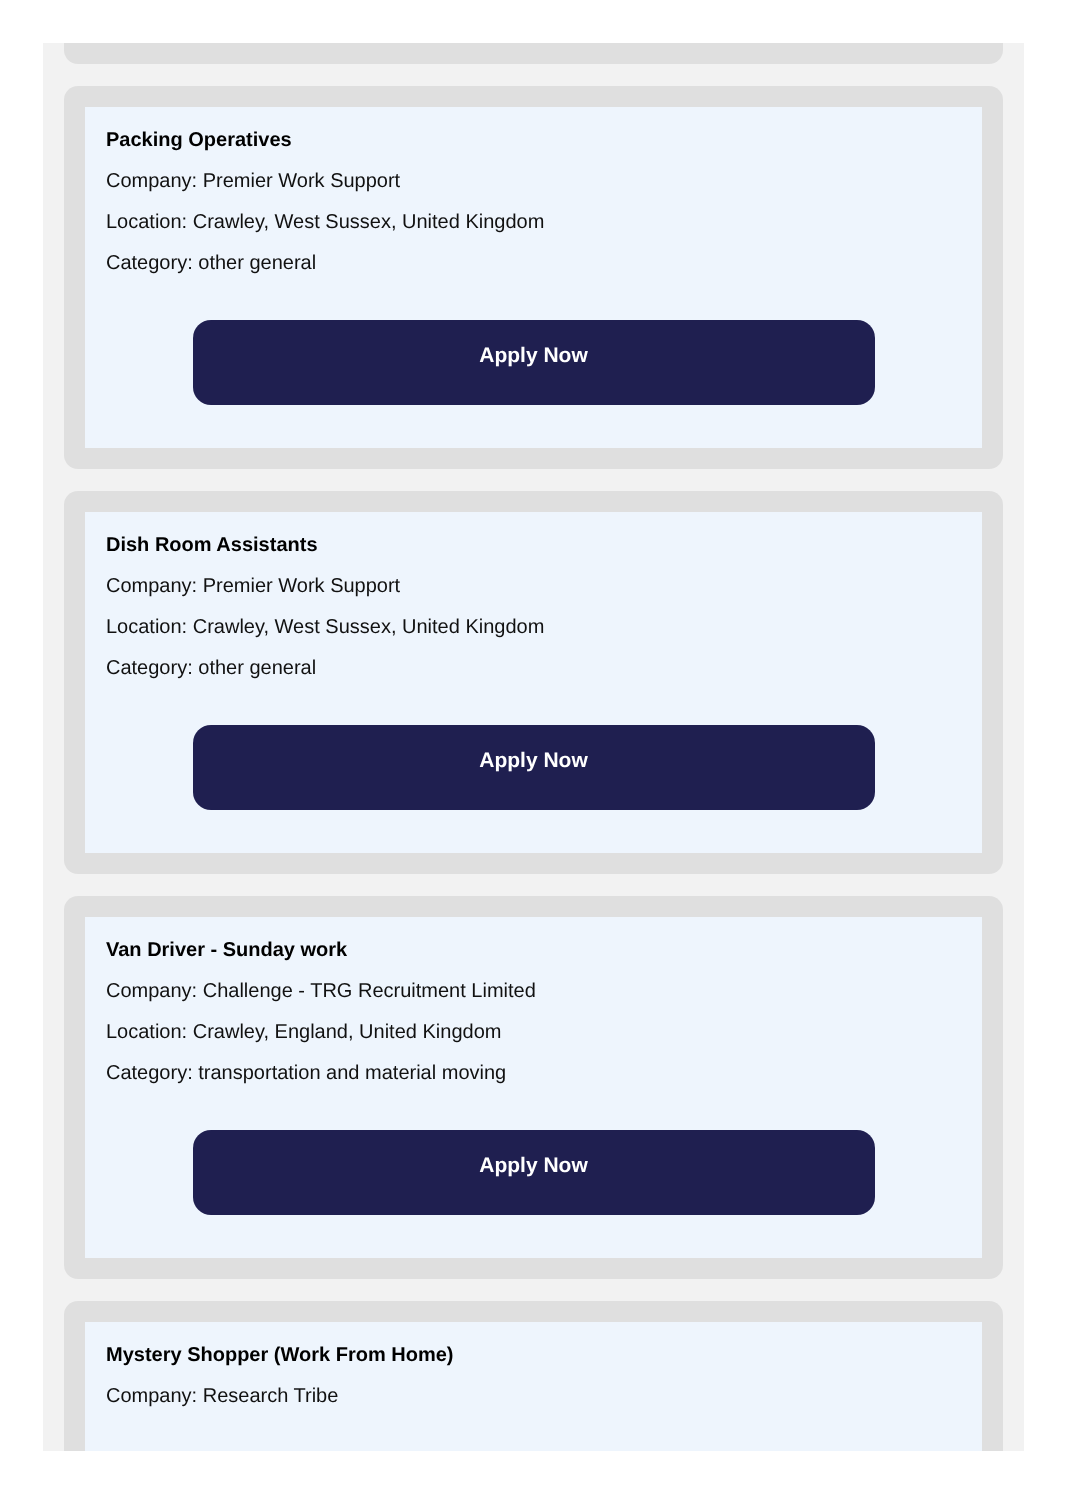Packing Operatives
Company: Premier Work Support
Location: Crawley, West Sussex, United Kingdom
Category: other general
Apply Now
Dish Room Assistants
Company: Premier Work Support
Location: Crawley, West Sussex, United Kingdom
Category: other general
Apply Now
Van Driver - Sunday work
Company: Challenge - TRG Recruitment Limited
Location: Crawley, England, United Kingdom
Category: transportation and material moving
Apply Now
Mystery Shopper (Work From Home)
Company: Research Tribe